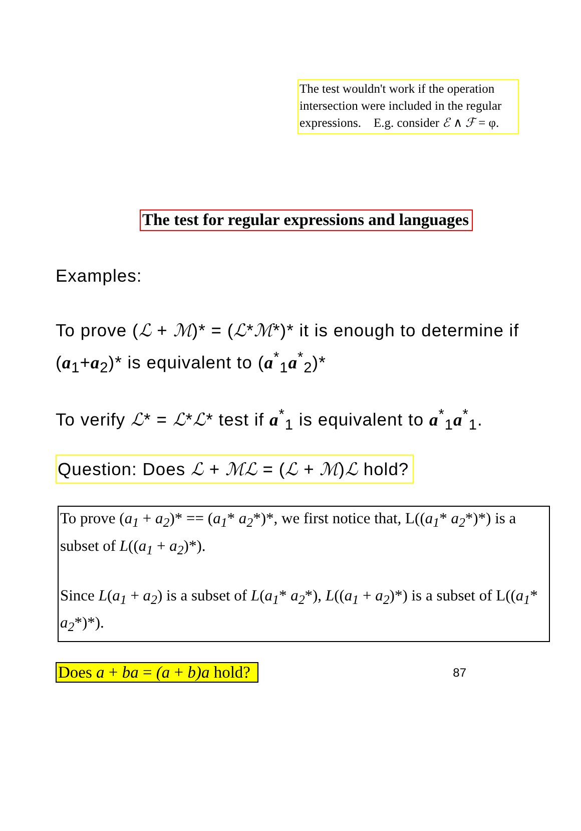The test wouldn't work if the operation intersection were included in the regular expressions. E.g. consider ℰ ∧ ℱ = φ.
The test for regular expressions and languages
Examples:
To prove (ℒ + ℳ)* = (ℒ*ℳ*)* it is enough to determine if (a<sub>1</sub>+a<sub>2</sub>)* is equivalent to (a<sup>*</sup><sub>1</sub>a<sup>*</sup><sub>2</sub>)*
To verify ℒ* = ℒ*ℒ* test if a<sup>*</sup><sub>1</sub> is equivalent to a<sup>*</sup><sub>1</sub>a<sup>*</sup><sub>1</sub>.
Question: Does ℒ + ℳℒ = (ℒ + ℳ)ℒ hold?
To prove (a<sub>1</sub> + a<sub>2</sub>)* == (a<sub>1</sub>* a<sub>2</sub>*)*, we first notice that, L((a<sub>1</sub>* a<sub>2</sub>*)*) is a subset of L((a<sub>1</sub> + a<sub>2</sub>)*).
Since L(a<sub>1</sub> + a<sub>2</sub>) is a subset of L(a<sub>1</sub>* a<sub>2</sub>*), L((a<sub>1</sub> + a<sub>2</sub>)*) is a subset of L((a<sub>1</sub>* a<sub>2</sub>*)*).
Does a + ba = (a + b)a hold? 87